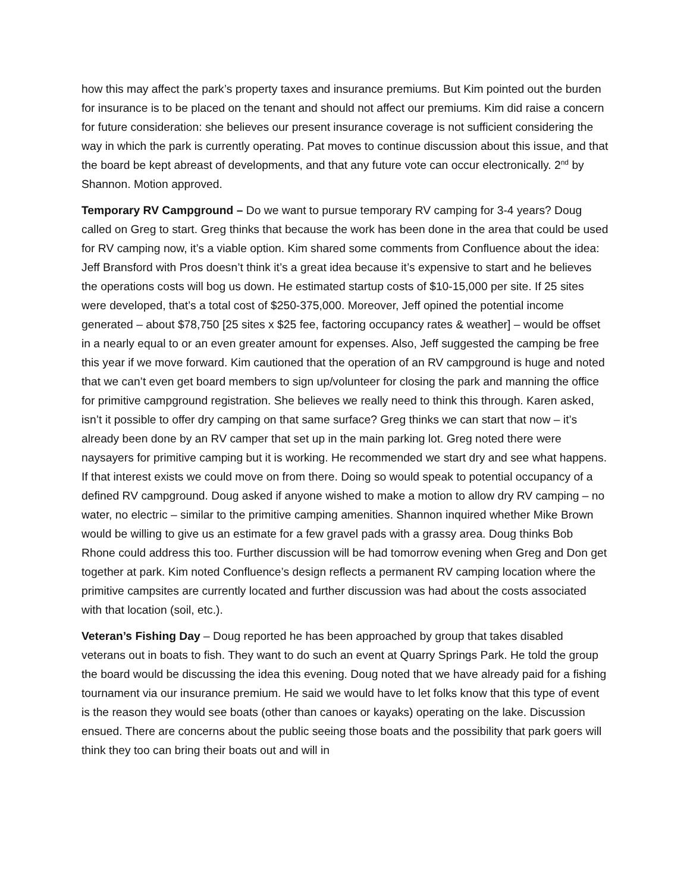how this may affect the park’s property taxes and insurance premiums. But Kim pointed out the burden for insurance is to be placed on the tenant and should not affect our premiums. Kim did raise a concern for future consideration: she believes our present insurance coverage is not sufficient considering the way in which the park is currently operating. Pat moves to continue discussion about this issue, and that the board be kept abreast of developments, and that any future vote can occur electronically. 2<sup>nd</sup> by Shannon. Motion approved.
Temporary RV Campground – Do we want to pursue temporary RV camping for 3-4 years? Doug called on Greg to start. Greg thinks that because the work has been done in the area that could be used for RV camping now, it’s a viable option. Kim shared some comments from Confluence about the idea: Jeff Bransford with Pros doesn’t think it’s a great idea because it’s expensive to start and he believes the operations costs will bog us down. He estimated startup costs of $10-15,000 per site. If 25 sites were developed, that’s a total cost of $250-375,000. Moreover, Jeff opined the potential income generated – about $78,750 [25 sites x $25 fee, factoring occupancy rates & weather] – would be offset in a nearly equal to or an even greater amount for expenses. Also, Jeff suggested the camping be free this year if we move forward. Kim cautioned that the operation of an RV campground is huge and noted that we can’t even get board members to sign up/volunteer for closing the park and manning the office for primitive campground registration. She believes we really need to think this through. Karen asked, isn’t it possible to offer dry camping on that same surface? Greg thinks we can start that now – it’s already been done by an RV camper that set up in the main parking lot. Greg noted there were naysayers for primitive camping but it is working. He recommended we start dry and see what happens. If that interest exists we could move on from there. Doing so would speak to potential occupancy of a defined RV campground. Doug asked if anyone wished to make a motion to allow dry RV camping – no water, no electric – similar to the primitive camping amenities. Shannon inquired whether Mike Brown would be willing to give us an estimate for a few gravel pads with a grassy area. Doug thinks Bob Rhone could address this too. Further discussion will be had tomorrow evening when Greg and Don get together at park. Kim noted Confluence’s design reflects a permanent RV camping location where the primitive campsites are currently located and further discussion was had about the costs associated with that location (soil, etc.).
Veteran’s Fishing Day – Doug reported he has been approached by group that takes disabled veterans out in boats to fish. They want to do such an event at Quarry Springs Park. He told the group the board would be discussing the idea this evening. Doug noted that we have already paid for a fishing tournament via our insurance premium. He said we would have to let folks know that this type of event is the reason they would see boats (other than canoes or kayaks) operating on the lake. Discussion ensued. There are concerns about the public seeing those boats and the possibility that park goers will think they too can bring their boats out and will in